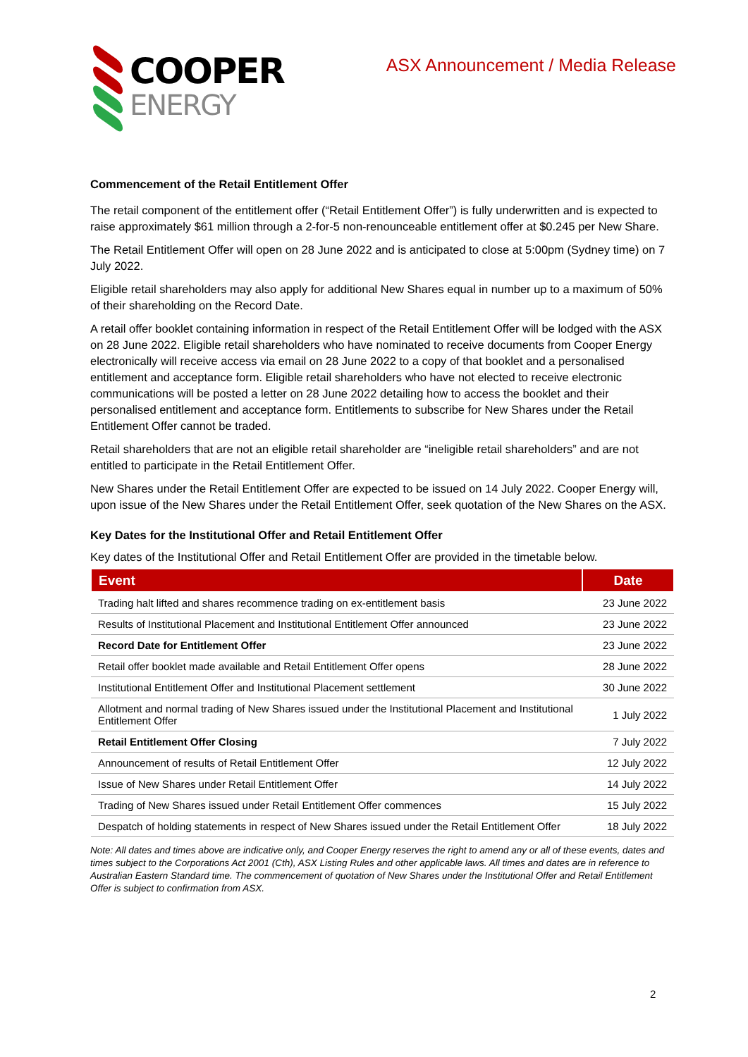COOPER
ENERGY
ASX Announcement / Media Release
Commencement of the Retail Entitlement Offer
The retail component of the entitlement offer (“Retail Entitlement Offer”) is fully underwritten and is expected to raise approximately $61 million through a 2-for-5 non-renounceable entitlement offer at $0.245 per New Share.
The Retail Entitlement Offer will open on 28 June 2022 and is anticipated to close at 5:00pm (Sydney time) on 7 July 2022.
Eligible retail shareholders may also apply for additional New Shares equal in number up to a maximum of 50% of their shareholding on the Record Date.
A retail offer booklet containing information in respect of the Retail Entitlement Offer will be lodged with the ASX on 28 June 2022. Eligible retail shareholders who have nominated to receive documents from Cooper Energy electronically will receive access via email on 28 June 2022 to a copy of that booklet and a personalised entitlement and acceptance form. Eligible retail shareholders who have not elected to receive electronic communications will be posted a letter on 28 June 2022 detailing how to access the booklet and their personalised entitlement and acceptance form. Entitlements to subscribe for New Shares under the Retail Entitlement Offer cannot be traded.
Retail shareholders that are not an eligible retail shareholder are “ineligible retail shareholders” and are not entitled to participate in the Retail Entitlement Offer.
New Shares under the Retail Entitlement Offer are expected to be issued on 14 July 2022. Cooper Energy will, upon issue of the New Shares under the Retail Entitlement Offer, seek quotation of the New Shares on the ASX.
Key Dates for the Institutional Offer and Retail Entitlement Offer
Key dates of the Institutional Offer and Retail Entitlement Offer are provided in the timetable below.
| Event | Date |
| --- | --- |
| Trading halt lifted and shares recommence trading on ex-entitlement basis | 23 June 2022 |
| Results of Institutional Placement and Institutional Entitlement Offer announced | 23 June 2022 |
| Record Date for Entitlement Offer | 23 June 2022 |
| Retail offer booklet made available and Retail Entitlement Offer opens | 28 June 2022 |
| Institutional Entitlement Offer and Institutional Placement settlement | 30 June 2022 |
| Allotment and normal trading of New Shares issued under the Institutional Placement and Institutional Entitlement Offer | 1 July 2022 |
| Retail Entitlement Offer Closing | 7 July 2022 |
| Announcement of results of Retail Entitlement Offer | 12 July 2022 |
| Issue of New Shares under Retail Entitlement Offer | 14 July 2022 |
| Trading of New Shares issued under Retail Entitlement Offer commences | 15 July 2022 |
| Despatch of holding statements in respect of New Shares issued under the Retail Entitlement Offer | 18 July 2022 |
Note: All dates and times above are indicative only, and Cooper Energy reserves the right to amend any or all of these events, dates and times subject to the Corporations Act 2001 (Cth), ASX Listing Rules and other applicable laws. All times and dates are in reference to Australian Eastern Standard time. The commencement of quotation of New Shares under the Institutional Offer and Retail Entitlement Offer is subject to confirmation from ASX.
2